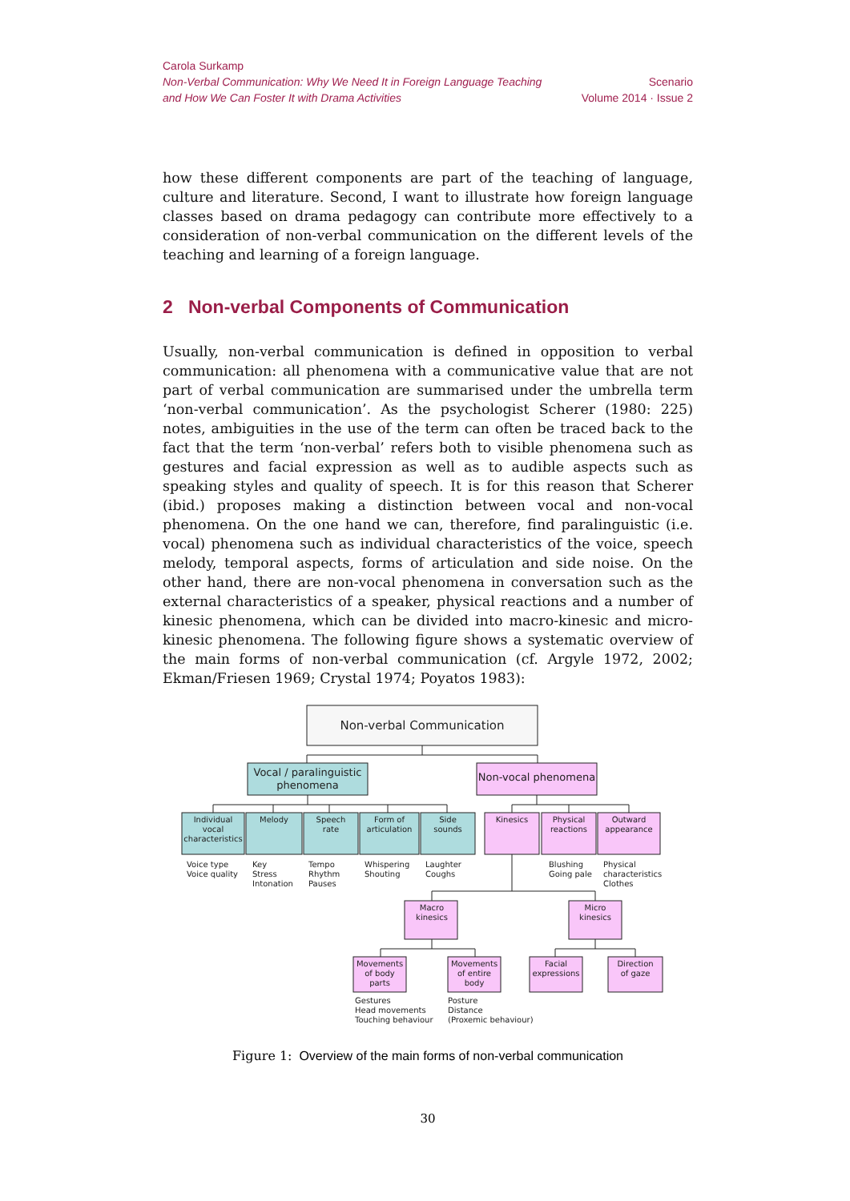Carola Surkamp
Non-Verbal Communication: Why We Need It in Foreign Language Teaching
and How We Can Foster It with Drama Activities
Scenario
Volume 2014 · Issue 2
how these different components are part of the teaching of language, culture and literature. Second, I want to illustrate how foreign language classes based on drama pedagogy can contribute more effectively to a consideration of non-verbal communication on the different levels of the teaching and learning of a foreign language.
2 Non-verbal Components of Communication
Usually, non-verbal communication is defined in opposition to verbal communication: all phenomena with a communicative value that are not part of verbal communication are summarised under the umbrella term ‘non-verbal communication’. As the psychologist Scherer (1980: 225) notes, ambiguities in the use of the term can often be traced back to the fact that the term ‘non-verbal’ refers both to visible phenomena such as gestures and facial expression as well as to audible aspects such as speaking styles and quality of speech. It is for this reason that Scherer (ibid.) proposes making a distinction between vocal and non-vocal phenomena. On the one hand we can, therefore, find paralinguistic (i.e. vocal) phenomena such as individual characteristics of the voice, speech melody, temporal aspects, forms of articulation and side noise. On the other hand, there are non-vocal phenomena in conversation such as the external characteristics of a speaker, physical reactions and a number of kinesic phenomena, which can be divided into macro-kinesic and micro-kinesic phenomena. The following figure shows a systematic overview of the main forms of non-verbal communication (cf. Argyle 1972, 2002; Ekman/Friesen 1969; Crystal 1974; Poyatos 1983):
Non-verbal Communication
Vocal / paralinguistic
phenomena
Non-vocal phenomena
Individual
vocal
characteristics
Melody
Speech
rate
Form of
articulation
Side
sounds
Kinesics
Physical
reactions
Outward
appearance
Voice type
Voice quality
Key
Stress
Intonation
Tempo
Rhythm
Pauses
Whispering
Shouting
Laughter
Coughs
Blushing
Going pale
Physical
characteristics
Clothes
Macro
kinesics
Micro
kinesics
Movements
of body
parts
Movements
of entire
body
Facial
expressions
Direction
of gaze
Gestures
Head movements
Touching behaviour
Posture
Distance
(Proxemic behaviour)
Figure 1: Overview of the main forms of non-verbal communication
30